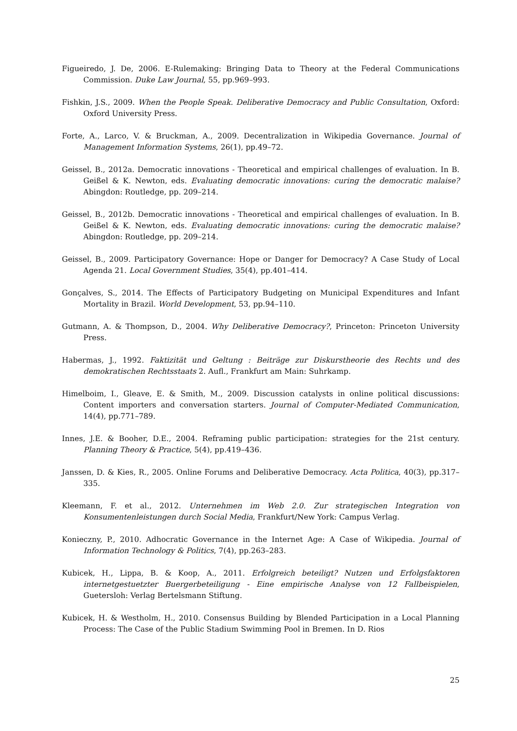Figueiredo, J. De, 2006. E-Rulemaking: Bringing Data to Theory at the Federal Communications Commission. Duke Law Journal, 55, pp.969–993.
Fishkin, J.S., 2009. When the People Speak. Deliberative Democracy and Public Consultation, Oxford: Oxford University Press.
Forte, A., Larco, V. & Bruckman, A., 2009. Decentralization in Wikipedia Governance. Journal of Management Information Systems, 26(1), pp.49–72.
Geissel, B., 2012a. Democratic innovations - Theoretical and empirical challenges of evaluation. In B. Geißel & K. Newton, eds. Evaluating democratic innovations: curing the democratic malaise? Abingdon: Routledge, pp. 209–214.
Geissel, B., 2012b. Democratic innovations - Theoretical and empirical challenges of evaluation. In B. Geißel & K. Newton, eds. Evaluating democratic innovations: curing the democratic malaise? Abingdon: Routledge, pp. 209–214.
Geissel, B., 2009. Participatory Governance: Hope or Danger for Democracy? A Case Study of Local Agenda 21. Local Government Studies, 35(4), pp.401–414.
Gonçalves, S., 2014. The Effects of Participatory Budgeting on Municipal Expenditures and Infant Mortality in Brazil. World Development, 53, pp.94–110.
Gutmann, A. & Thompson, D., 2004. Why Deliberative Democracy?, Princeton: Princeton University Press.
Habermas, J., 1992. Faktizität und Geltung : Beiträge zur Diskurstheorie des Rechts und des demokratischen Rechtsstaats 2. Aufl., Frankfurt am Main: Suhrkamp.
Himelboim, I., Gleave, E. & Smith, M., 2009. Discussion catalysts in online political discussions: Content importers and conversation starters. Journal of Computer-Mediated Communication, 14(4), pp.771–789.
Innes, J.E. & Booher, D.E., 2004. Reframing public participation: strategies for the 21st century. Planning Theory & Practice, 5(4), pp.419–436.
Janssen, D. & Kies, R., 2005. Online Forums and Deliberative Democracy. Acta Politica, 40(3), pp.317–335.
Kleemann, F. et al., 2012. Unternehmen im Web 2.0. Zur strategischen Integration von Konsumentenleistungen durch Social Media, Frankfurt/New York: Campus Verlag.
Konieczny, P., 2010. Adhocratic Governance in the Internet Age: A Case of Wikipedia. Journal of Information Technology & Politics, 7(4), pp.263–283.
Kubicek, H., Lippa, B. & Koop, A., 2011. Erfolgreich beteiligt? Nutzen und Erfolgsfaktoren internetgestuetzter Buergerbeteiligung - Eine empirische Analyse von 12 Fallbeispielen, Guetersloh: Verlag Bertelsmann Stiftung.
Kubicek, H. & Westholm, H., 2010. Consensus Building by Blended Participation in a Local Planning Process: The Case of the Public Stadium Swimming Pool in Bremen. In D. Rios
25